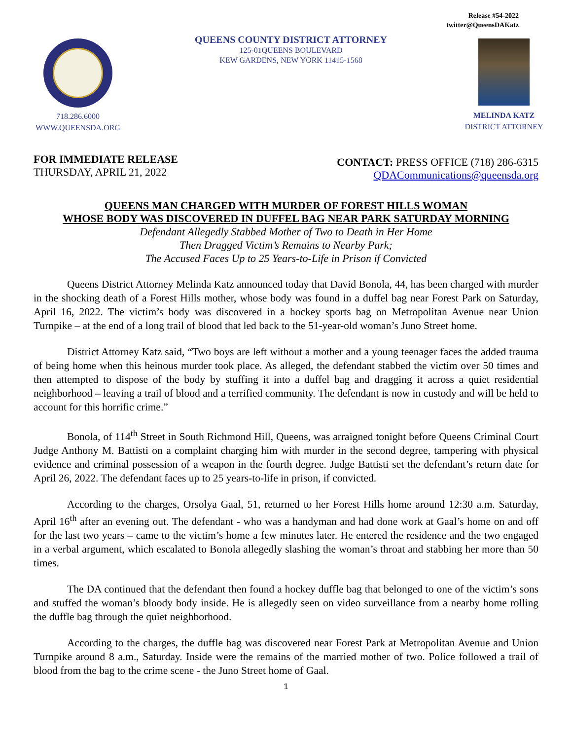Release #54-2022
twitter@QueensDAKatz
718.286.6000
WWW.QUEENSDA.ORG
QUEENS COUNTY DISTRICT ATTORNEY
125-01QUEENS BOULEVARD
KEW GARDENS, NEW YORK 11415-1568
MELINDA KATZ
DISTRICT ATTORNEY
FOR IMMEDIATE RELEASE
THURSDAY, APRIL 21, 2022
CONTACT: PRESS OFFICE (718) 286-6315
QDACommunications@queensda.org
QUEENS MAN CHARGED WITH MURDER OF FOREST HILLS WOMAN
WHOSE BODY WAS DISCOVERED IN DUFFEL BAG NEAR PARK SATURDAY MORNING
Defendant Allegedly Stabbed Mother of Two to Death in Her Home
Then Dragged Victim’s Remains to Nearby Park;
The Accused Faces Up to 25 Years-to-Life in Prison if Convicted
Queens District Attorney Melinda Katz announced today that David Bonola, 44, has been charged with murder in the shocking death of a Forest Hills mother, whose body was found in a duffel bag near Forest Park on Saturday, April 16, 2022. The victim’s body was discovered in a hockey sports bag on Metropolitan Avenue near Union Turnpike – at the end of a long trail of blood that led back to the 51-year-old woman’s Juno Street home.
District Attorney Katz said, “Two boys are left without a mother and a young teenager faces the added trauma of being home when this heinous murder took place. As alleged, the defendant stabbed the victim over 50 times and then attempted to dispose of the body by stuffing it into a duffel bag and dragging it across a quiet residential neighborhood – leaving a trail of blood and a terrified community. The defendant is now in custody and will be held to account for this horrific crime.”
Bonola, of 114<sup>th</sup> Street in South Richmond Hill, Queens, was arraigned tonight before Queens Criminal Court Judge Anthony M. Battisti on a complaint charging him with murder in the second degree, tampering with physical evidence and criminal possession of a weapon in the fourth degree. Judge Battisti set the defendant’s return date for April 26, 2022. The defendant faces up to 25 years-to-life in prison, if convicted.
According to the charges, Orsolya Gaal, 51, returned to her Forest Hills home around 12:30 a.m. Saturday, April 16<sup>th</sup> after an evening out. The defendant - who was a handyman and had done work at Gaal’s home on and off for the last two years – came to the victim’s home a few minutes later. He entered the residence and the two engaged in a verbal argument, which escalated to Bonola allegedly slashing the woman’s throat and stabbing her more than 50 times.
The DA continued that the defendant then found a hockey duffle bag that belonged to one of the victim’s sons and stuffed the woman’s bloody body inside. He is allegedly seen on video surveillance from a nearby home rolling the duffle bag through the quiet neighborhood.
According to the charges, the duffle bag was discovered near Forest Park at Metropolitan Avenue and Union Turnpike around 8 a.m., Saturday. Inside were the remains of the married mother of two. Police followed a trail of blood from the bag to the crime scene - the Juno Street home of Gaal.
1